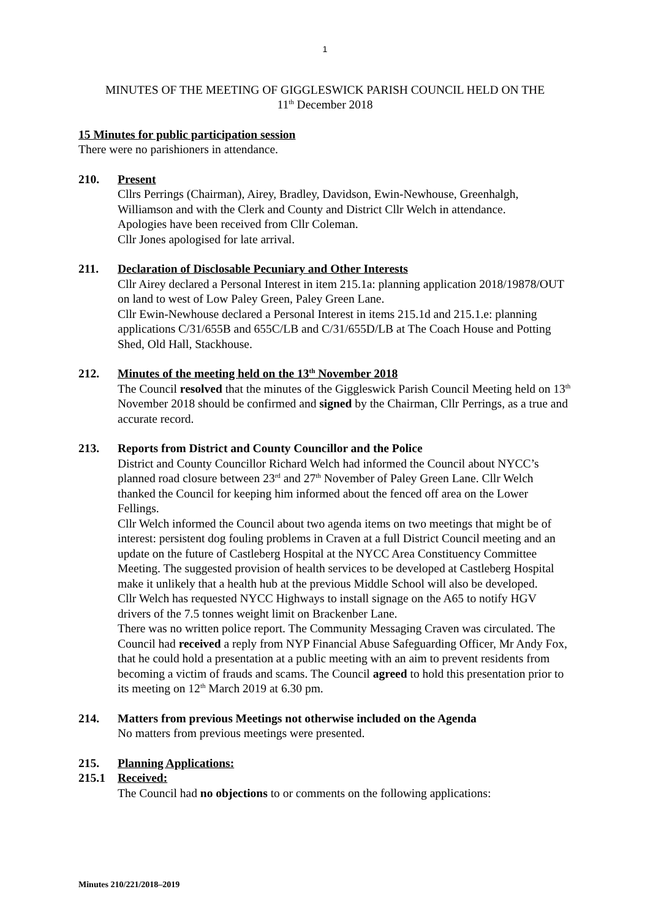1
MINUTES OF THE MEETING OF GIGGLESWICK PARISH COUNCIL HELD ON THE
11<sup>th</sup> December 2018
15 Minutes for public participation session
There were no parishioners in attendance.
210. Present
Cllrs Perrings (Chairman), Airey, Bradley, Davidson, Ewin-Newhouse, Greenhalgh, Williamson and with the Clerk and County and District Cllr Welch in attendance.
Apologies have been received from Cllr Coleman.
Cllr Jones apologised for late arrival.
211. Declaration of Disclosable Pecuniary and Other Interests
Cllr Airey declared a Personal Interest in item 215.1a: planning application 2018/19878/OUT on land to west of Low Paley Green, Paley Green Lane.
Cllr Ewin-Newhouse declared a Personal Interest in items 215.1d and 215.1.e: planning applications C/31/655B and 655C/LB and C/31/655D/LB at The Coach House and Potting Shed, Old Hall, Stackhouse.
212. Minutes of the meeting held on the 13<sup>th</sup> November 2018
The Council resolved that the minutes of the Giggleswick Parish Council Meeting held on 13<sup>th</sup> November 2018 should be confirmed and signed by the Chairman, Cllr Perrings, as a true and accurate record.
213. Reports from District and County Councillor and the Police
District and County Councillor Richard Welch had informed the Council about NYCC’s planned road closure between 23<sup>rd</sup> and 27<sup>th</sup> November of Paley Green Lane. Cllr Welch thanked the Council for keeping him informed about the fenced off area on the Lower Fellings.
Cllr Welch informed the Council about two agenda items on two meetings that might be of interest: persistent dog fouling problems in Craven at a full District Council meeting and an update on the future of Castleberg Hospital at the NYCC Area Constituency Committee Meeting. The suggested provision of health services to be developed at Castleberg Hospital make it unlikely that a health hub at the previous Middle School will also be developed.
Cllr Welch has requested NYCC Highways to install signage on the A65 to notify HGV drivers of the 7.5 tonnes weight limit on Brackenber Lane.
There was no written police report. The Community Messaging Craven was circulated. The Council had received a reply from NYP Financial Abuse Safeguarding Officer, Mr Andy Fox, that he could hold a presentation at a public meeting with an aim to prevent residents from becoming a victim of frauds and scams. The Council agreed to hold this presentation prior to its meeting on 12<sup>th</sup> March 2019 at 6.30 pm.
214. Matters from previous Meetings not otherwise included on the Agenda
No matters from previous meetings were presented.
215. Planning Applications:
215.1 Received:
The Council had no objections to or comments on the following applications:
Minutes 210/221/2018–2019